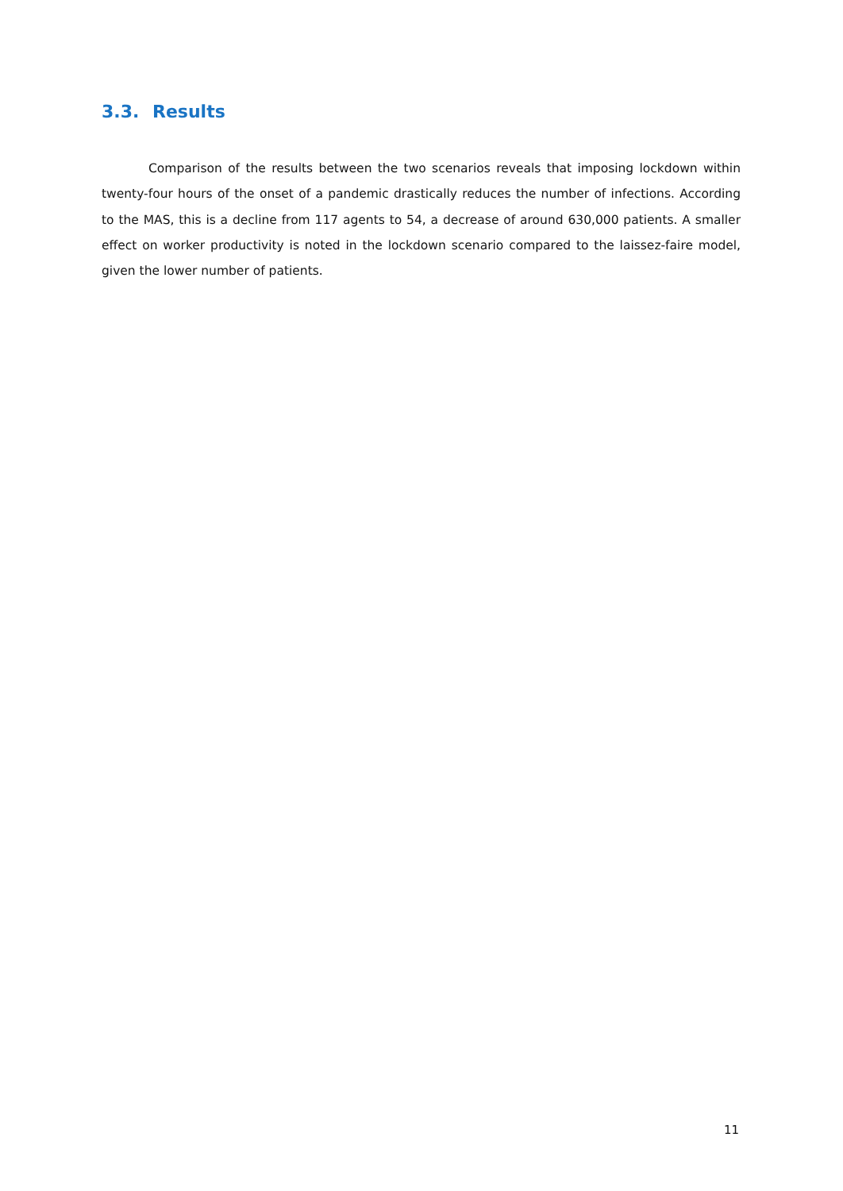3.3. Results
Comparison of the results between the two scenarios reveals that imposing lockdown within twenty-four hours of the onset of a pandemic drastically reduces the number of infections. According to the MAS, this is a decline from 117 agents to 54, a decrease of around 630,000 patients. A smaller effect on worker productivity is noted in the lockdown scenario compared to the laissez-faire model, given the lower number of patients.
11